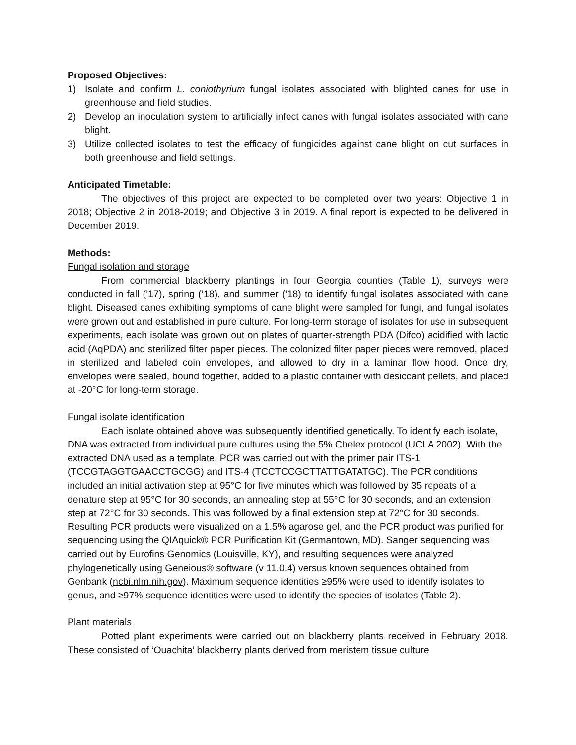Proposed Objectives:
1) Isolate and confirm L. coniothyrium fungal isolates associated with blighted canes for use in greenhouse and field studies.
2) Develop an inoculation system to artificially infect canes with fungal isolates associated with cane blight.
3) Utilize collected isolates to test the efficacy of fungicides against cane blight on cut surfaces in both greenhouse and field settings.
Anticipated Timetable:
The objectives of this project are expected to be completed over two years: Objective 1 in 2018; Objective 2 in 2018-2019; and Objective 3 in 2019. A final report is expected to be delivered in December 2019.
Methods:
Fungal isolation and storage
From commercial blackberry plantings in four Georgia counties (Table 1), surveys were conducted in fall (’17), spring (’18), and summer (’18) to identify fungal isolates associated with cane blight. Diseased canes exhibiting symptoms of cane blight were sampled for fungi, and fungal isolates were grown out and established in pure culture. For long-term storage of isolates for use in subsequent experiments, each isolate was grown out on plates of quarter-strength PDA (Difco) acidified with lactic acid (AqPDA) and sterilized filter paper pieces. The colonized filter paper pieces were removed, placed in sterilized and labeled coin envelopes, and allowed to dry in a laminar flow hood. Once dry, envelopes were sealed, bound together, added to a plastic container with desiccant pellets, and placed at -20°C for long-term storage.
Fungal isolate identification
Each isolate obtained above was subsequently identified genetically. To identify each isolate, DNA was extracted from individual pure cultures using the 5% Chelex protocol (UCLA 2002). With the extracted DNA used as a template, PCR was carried out with the primer pair ITS-1 (TCCGTAGGTGAACCTGCGG) and ITS-4 (TCCTCCGCTTATTGATATGC). The PCR conditions included an initial activation step at 95°C for five minutes which was followed by 35 repeats of a denature step at 95°C for 30 seconds, an annealing step at 55°C for 30 seconds, and an extension step at 72°C for 30 seconds. This was followed by a final extension step at 72°C for 30 seconds. Resulting PCR products were visualized on a 1.5% agarose gel, and the PCR product was purified for sequencing using the QIAquick® PCR Purification Kit (Germantown, MD). Sanger sequencing was carried out by Eurofins Genomics (Louisville, KY), and resulting sequences were analyzed phylogenetically using Geneious® software (v 11.0.4) versus known sequences obtained from Genbank (ncbi.nlm.nih.gov). Maximum sequence identities ≥95% were used to identify isolates to genus, and ≥97% sequence identities were used to identify the species of isolates (Table 2).
Plant materials
Potted plant experiments were carried out on blackberry plants received in February 2018. These consisted of ‘Ouachita’ blackberry plants derived from meristem tissue culture